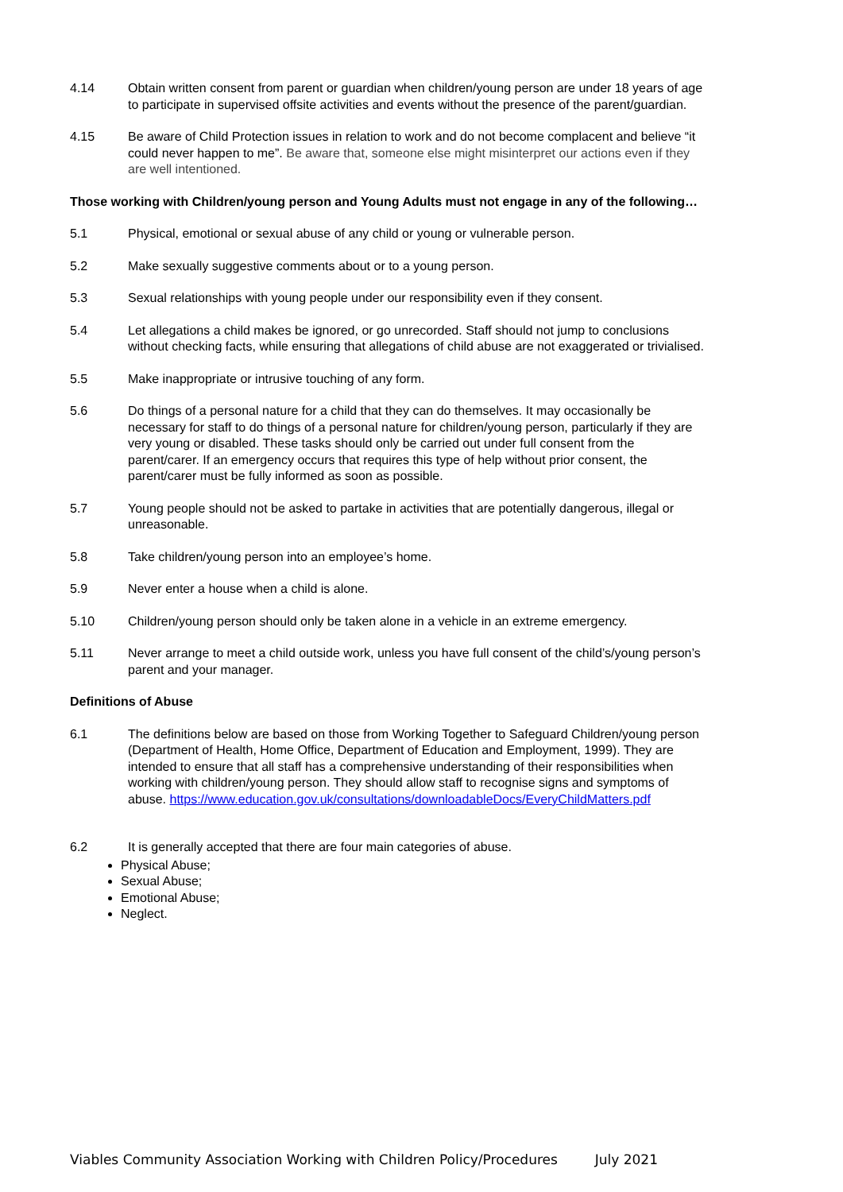4.14 Obtain written consent from parent or guardian when children/young person are under 18 years of age to participate in supervised offsite activities and events without the presence of the parent/guardian.
4.15 Be aware of Child Protection issues in relation to work and do not become complacent and believe “it could never happen to me”. Be aware that, someone else might misinterpret our actions even if they are well intentioned.
Those working with Children/young person and Young Adults must not engage in any of the following…
5.1 Physical, emotional or sexual abuse of any child or young or vulnerable person.
5.2 Make sexually suggestive comments about or to a young person.
5.3 Sexual relationships with young people under our responsibility even if they consent.
5.4 Let allegations a child makes be ignored, or go unrecorded. Staff should not jump to conclusions without checking facts, while ensuring that allegations of child abuse are not exaggerated or trivialised.
5.5 Make inappropriate or intrusive touching of any form.
5.6 Do things of a personal nature for a child that they can do themselves. It may occasionally be necessary for staff to do things of a personal nature for children/young person, particularly if they are very young or disabled. These tasks should only be carried out under full consent from the parent/carer. If an emergency occurs that requires this type of help without prior consent, the parent/carer must be fully informed as soon as possible.
5.7 Young people should not be asked to partake in activities that are potentially dangerous, illegal or unreasonable.
5.8 Take children/young person into an employee’s home.
5.9 Never enter a house when a child is alone.
5.10 Children/young person should only be taken alone in a vehicle in an extreme emergency.
5.11 Never arrange to meet a child outside work, unless you have full consent of the child’s/young person’s parent and your manager.
Definitions of Abuse
6.1 The definitions below are based on those from Working Together to Safeguard Children/young person (Department of Health, Home Office, Department of Education and Employment, 1999). They are intended to ensure that all staff has a comprehensive understanding of their responsibilities when working with children/young person. They should allow staff to recognise signs and symptoms of abuse. https://www.education.gov.uk/consultations/downloadableDocs/EveryChildMatters.pdf
6.2 It is generally accepted that there are four main categories of abuse.
Physical Abuse;
Sexual Abuse;
Emotional Abuse;
Neglect.
Viables Community Association Working with Children Policy/Procedures July 2021